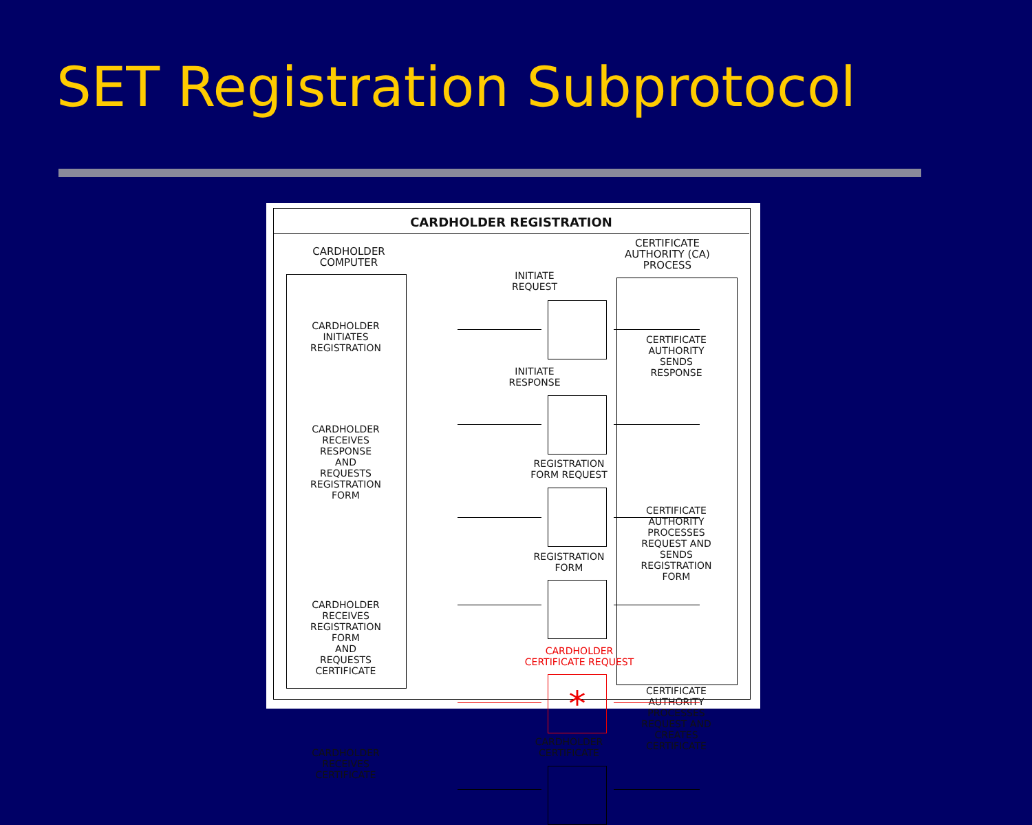SET Registration Subprotocol
CARDHOLDER REGISTRATION
CARDHOLDER
COMPUTER
CERTIFICATE
AUTHORITY (CA)
PROCESS
CARDHOLDER
INITIATES
REGISTRATION
CARDHOLDER
RECEIVES
RESPONSE
AND
REQUESTS
REGISTRATION
FORM
CARDHOLDER
RECEIVES
REGISTRATION
FORM
AND
REQUESTS
CERTIFICATE
CARDHOLDER
RECEIVES
CERTIFICATE
CERTIFICATE
AUTHORITY
SENDS
RESPONSE
CERTIFICATE
AUTHORITY
PROCESSES
REQUEST AND
SENDS
REGISTRATION
FORM
CERTIFICATE
AUTHORITY
PROCESSES
REQUEST AND
CREATES
CERTIFICATE
INITIATE
REQUEST
INITIATE
RESPONSE
REGISTRATION
FORM REQUEST
REGISTRATION
FORM
CARDHOLDER
CERTIFICATE REQUEST
*
CARDHOLDER
CERTIFICATE